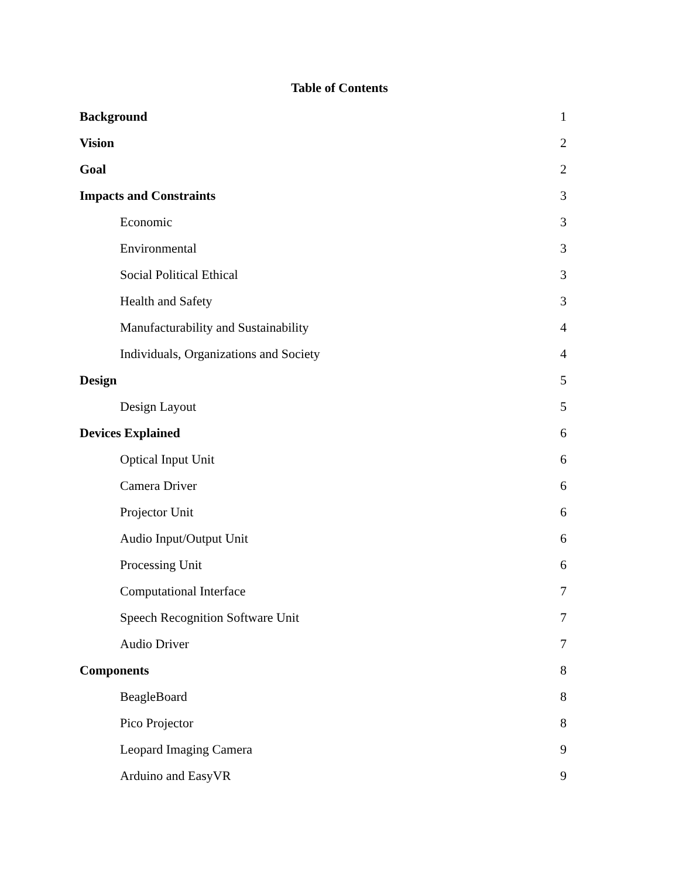Table of Contents
Background 1
Vision 2
Goal 2
Impacts and Constraints 3
Economic 3
Environmental 3
Social Political Ethical 3
Health and Safety 3
Manufacturability and Sustainability 4
Individuals, Organizations and Society 4
Design 5
Design Layout 5
Devices Explained 6
Optical Input Unit 6
Camera Driver 6
Projector Unit 6
Audio Input/Output Unit 6
Processing Unit 6
Computational Interface 7
Speech Recognition Software Unit 7
Audio Driver 7
Components 8
BeagleBoard 8
Pico Projector 8
Leopard Imaging Camera 9
Arduino and EasyVR 9